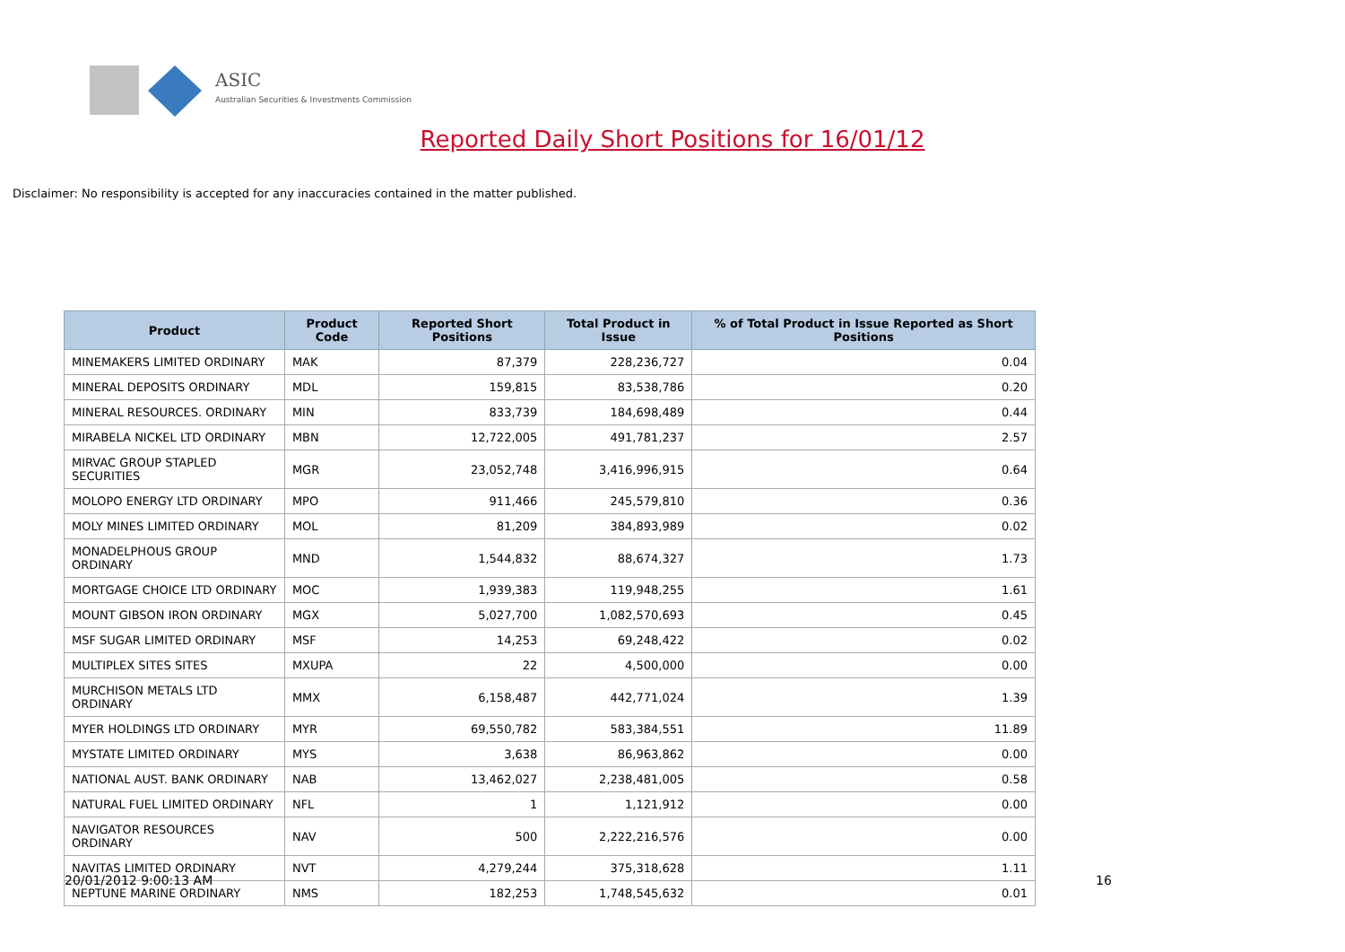ASIC
Australian Securities & Investments Commission
Reported Daily Short Positions for 16/01/12
Disclaimer: No responsibility is accepted for any inaccuracies contained in the matter published.
| Product | Product Code | Reported Short Positions | Total Product in Issue | % of Total Product in Issue Reported as Short Positions |
| --- | --- | --- | --- | --- |
| MINEMAKERS LIMITED ORDINARY | MAK | 87,379 | 228,236,727 | 0.04 |
| MINERAL DEPOSITS ORDINARY | MDL | 159,815 | 83,538,786 | 0.20 |
| MINERAL RESOURCES. ORDINARY | MIN | 833,739 | 184,698,489 | 0.44 |
| MIRABELA NICKEL LTD ORDINARY | MBN | 12,722,005 | 491,781,237 | 2.57 |
| MIRVAC GROUP STAPLED SECURITIES | MGR | 23,052,748 | 3,416,996,915 | 0.64 |
| MOLOPO ENERGY LTD ORDINARY | MPO | 911,466 | 245,579,810 | 0.36 |
| MOLY MINES LIMITED ORDINARY | MOL | 81,209 | 384,893,989 | 0.02 |
| MONADELPHOUS GROUP ORDINARY | MND | 1,544,832 | 88,674,327 | 1.73 |
| MORTGAGE CHOICE LTD ORDINARY | MOC | 1,939,383 | 119,948,255 | 1.61 |
| MOUNT GIBSON IRON ORDINARY | MGX | 5,027,700 | 1,082,570,693 | 0.45 |
| MSF SUGAR LIMITED ORDINARY | MSF | 14,253 | 69,248,422 | 0.02 |
| MULTIPLEX SITES SITES | MXUPA | 22 | 4,500,000 | 0.00 |
| MURCHISON METALS LTD ORDINARY | MMX | 6,158,487 | 442,771,024 | 1.39 |
| MYER HOLDINGS LTD ORDINARY | MYR | 69,550,782 | 583,384,551 | 11.89 |
| MYSTATE LIMITED ORDINARY | MYS | 3,638 | 86,963,862 | 0.00 |
| NATIONAL AUST. BANK ORDINARY | NAB | 13,462,027 | 2,238,481,005 | 0.58 |
| NATURAL FUEL LIMITED ORDINARY | NFL | 1 | 1,121,912 | 0.00 |
| NAVIGATOR RESOURCES ORDINARY | NAV | 500 | 2,222,216,576 | 0.00 |
| NAVITAS LIMITED ORDINARY | NVT | 4,279,244 | 375,318,628 | 1.11 |
| NEPTUNE MARINE ORDINARY | NMS | 182,253 | 1,748,545,632 | 0.01 |
20/01/2012 9:00:13 AM 16